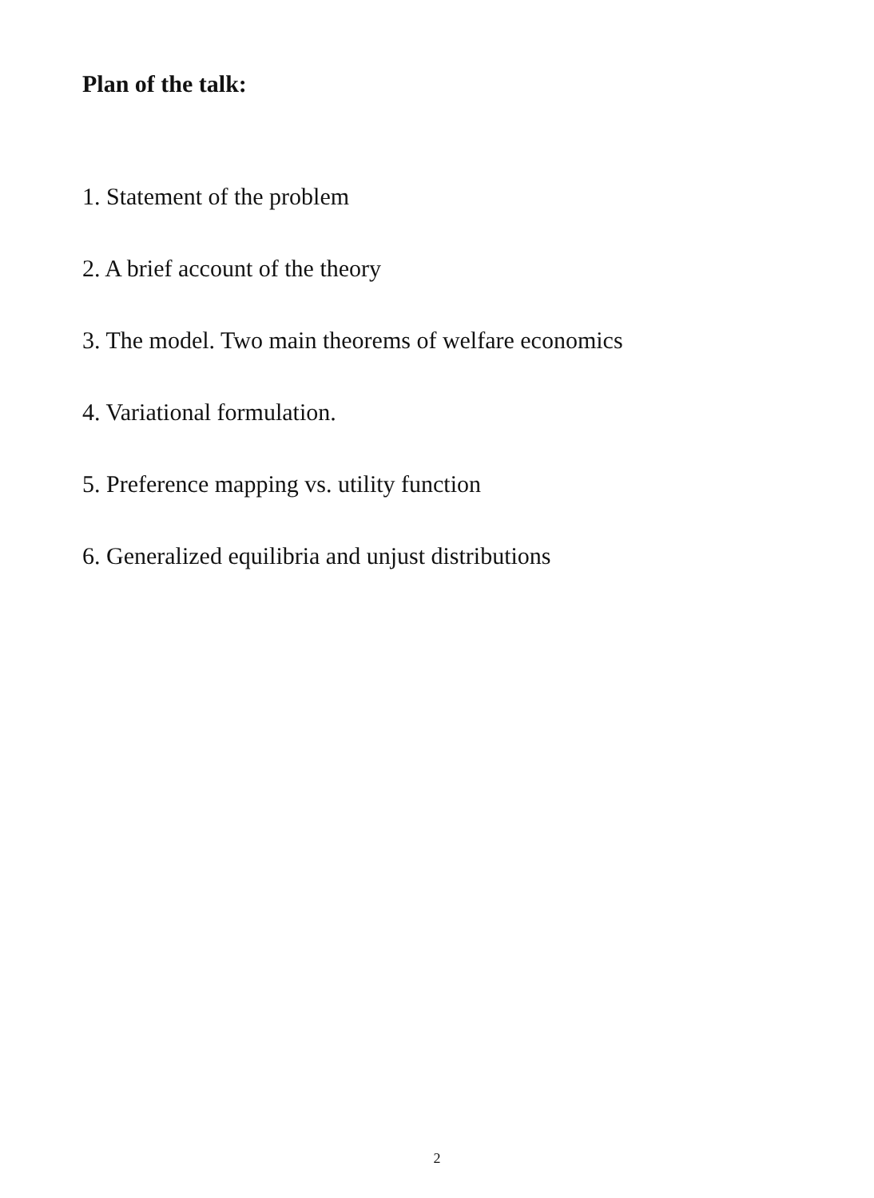Plan of the talk:
1. Statement of the problem
2. A brief account of the theory
3. The model. Two main theorems of welfare economics
4. Variational formulation.
5. Preference mapping vs. utility function
6. Generalized equilibria and unjust distributions
2